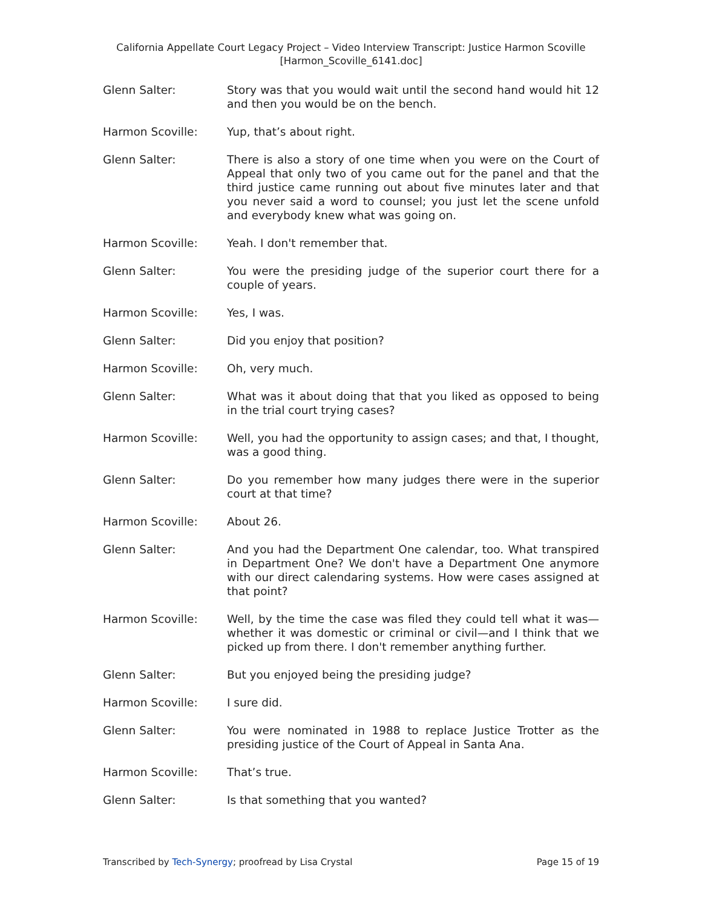California Appellate Court Legacy Project – Video Interview Transcript: Justice Harmon Scoville
[Harmon_Scoville_6141.doc]
Glenn Salter: Story was that you would wait until the second hand would hit 12 and then you would be on the bench.
Harmon Scoville: Yup, that’s about right.
Glenn Salter: There is also a story of one time when you were on the Court of Appeal that only two of you came out for the panel and that the third justice came running out about five minutes later and that you never said a word to counsel; you just let the scene unfold and everybody knew what was going on.
Harmon Scoville: Yeah. I don't remember that.
Glenn Salter: You were the presiding judge of the superior court there for a couple of years.
Harmon Scoville: Yes, I was.
Glenn Salter: Did you enjoy that position?
Harmon Scoville: Oh, very much.
Glenn Salter: What was it about doing that that you liked as opposed to being in the trial court trying cases?
Harmon Scoville: Well, you had the opportunity to assign cases; and that, I thought, was a good thing.
Glenn Salter: Do you remember how many judges there were in the superior court at that time?
Harmon Scoville: About 26.
Glenn Salter: And you had the Department One calendar, too. What transpired in Department One? We don't have a Department One anymore with our direct calendaring systems. How were cases assigned at that point?
Harmon Scoville: Well, by the time the case was filed they could tell what it was—whether it was domestic or criminal or civil—and I think that we picked up from there. I don't remember anything further.
Glenn Salter: But you enjoyed being the presiding judge?
Harmon Scoville: I sure did.
Glenn Salter: You were nominated in 1988 to replace Justice Trotter as the presiding justice of the Court of Appeal in Santa Ana.
Harmon Scoville: That’s true.
Glenn Salter: Is that something that you wanted?
Transcribed by Tech-Synergy; proofread by Lisa Crystal Page 15 of 19